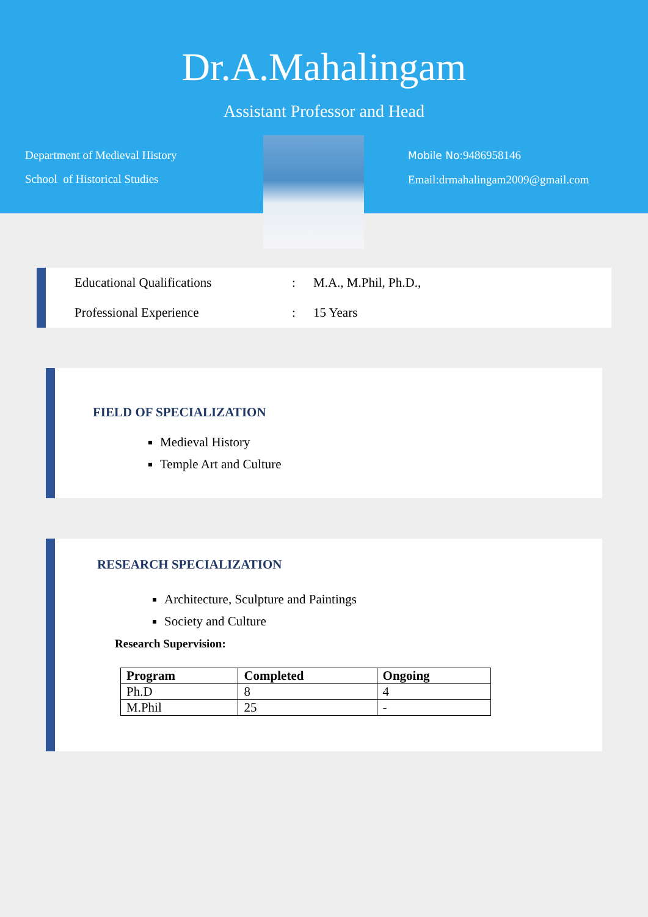Dr.A.Mahalingam
Assistant Professor and Head
Department of Medieval History
School of Historical Studies
Mobile No: 9486958146
Email:drmahalingam2009@gmail.com
| | Educational Qualifications | : | M.A., M.Phil, Ph.D., |
| | Professional Experience | : | 15 Years |
FIELD OF SPECIALIZATION
Medieval History
Temple Art and Culture
RESEARCH SPECIALIZATION
Architecture, Sculpture and Paintings
Society and Culture
Research Supervision:
| Program | Completed | Ongoing |
| --- | --- | --- |
| Ph.D | 8 | 4 |
| M.Phil | 25 | - |